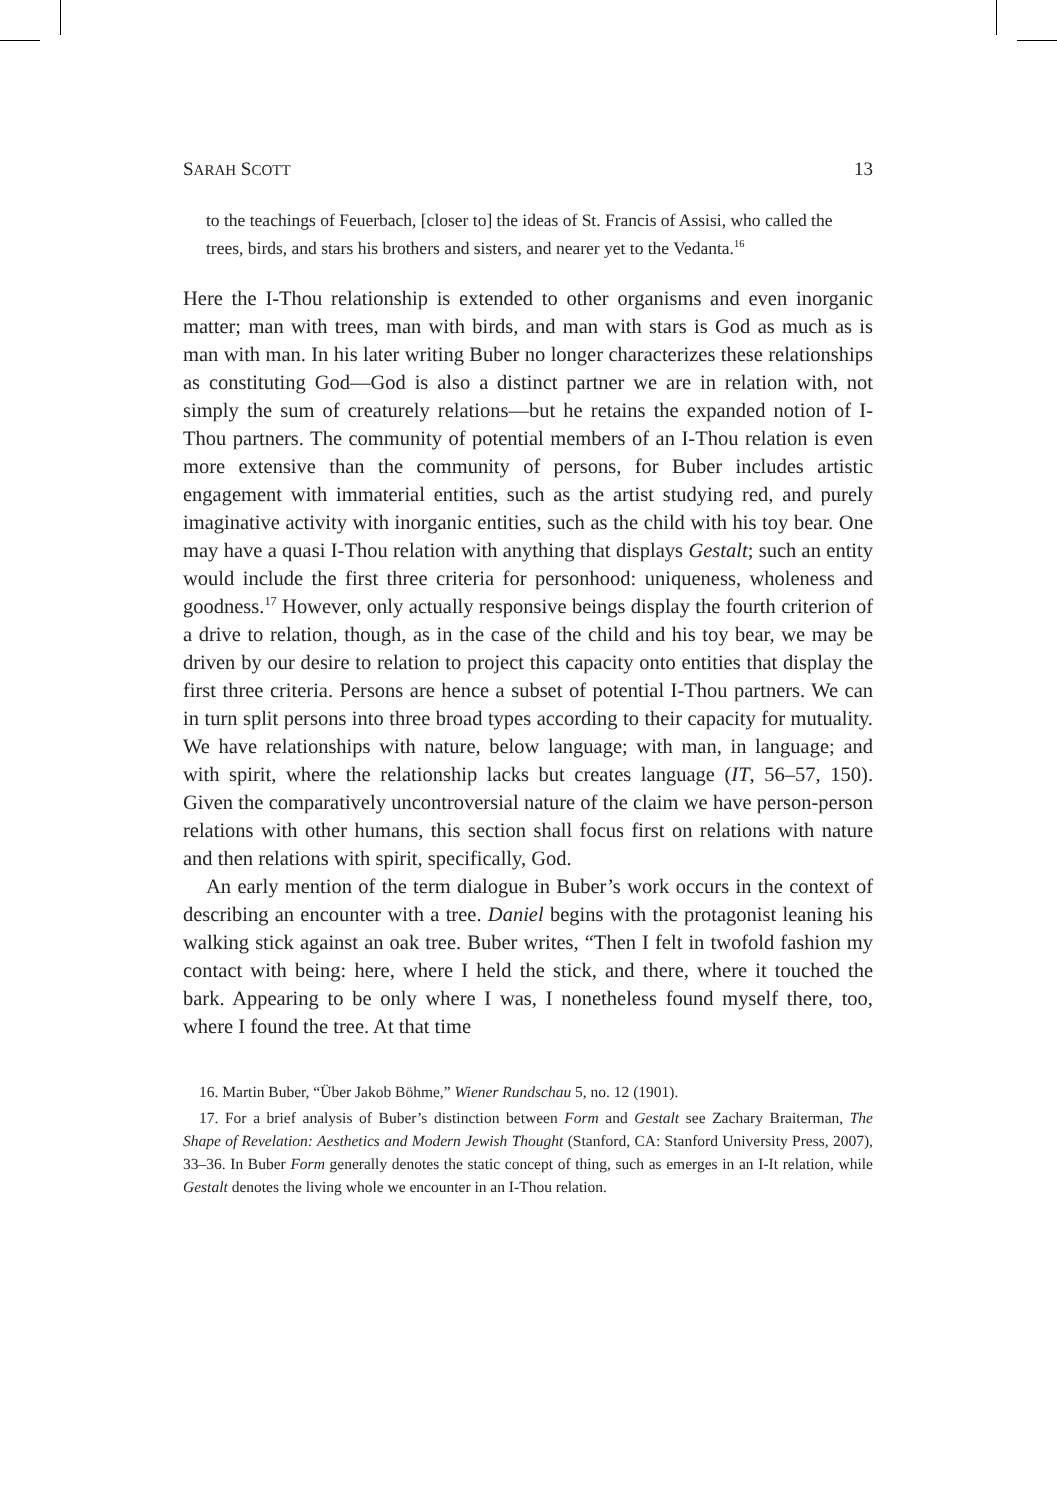SARAH SCOTT 13
to the teachings of Feuerbach, [closer to] the ideas of St. Francis of Assisi, who called the trees, birds, and stars his brothers and sisters, and nearer yet to the Vedanta.<sup>16</sup>
Here the I-Thou relationship is extended to other organisms and even inorganic matter; man with trees, man with birds, and man with stars is God as much as is man with man. In his later writing Buber no longer characterizes these relationships as constituting God—God is also a distinct partner we are in relation with, not simply the sum of creaturely relations—but he retains the expanded notion of I-Thou partners. The community of potential members of an I-Thou relation is even more extensive than the community of persons, for Buber includes artistic engagement with immaterial entities, such as the artist studying red, and purely imaginative activity with inorganic entities, such as the child with his toy bear. One may have a quasi I-Thou relation with anything that displays Gestalt; such an entity would include the first three criteria for personhood: uniqueness, wholeness and goodness.<sup>17</sup> However, only actually responsive beings display the fourth criterion of a drive to relation, though, as in the case of the child and his toy bear, we may be driven by our desire to relation to project this capacity onto entities that display the first three criteria. Persons are hence a subset of potential I-Thou partners. We can in turn split persons into three broad types according to their capacity for mutuality. We have relationships with nature, below language; with man, in language; and with spirit, where the relationship lacks but creates language (IT, 56–57, 150). Given the comparatively uncontroversial nature of the claim we have person-person relations with other humans, this section shall focus first on relations with nature and then relations with spirit, specifically, God.
An early mention of the term dialogue in Buber’s work occurs in the context of describing an encounter with a tree. Daniel begins with the protagonist leaning his walking stick against an oak tree. Buber writes, “Then I felt in twofold fashion my contact with being: here, where I held the stick, and there, where it touched the bark. Appearing to be only where I was, I nonetheless found myself there, too, where I found the tree. At that time
16. Martin Buber, “Über Jakob Böhme,” Wiener Rundschau 5, no. 12 (1901).
17. For a brief analysis of Buber’s distinction between Form and Gestalt see Zachary Braiterman, The Shape of Revelation: Aesthetics and Modern Jewish Thought (Stanford, CA: Stanford University Press, 2007), 33–36. In Buber Form generally denotes the static concept of thing, such as emerges in an I-It relation, while Gestalt denotes the living whole we encounter in an I-Thou relation.